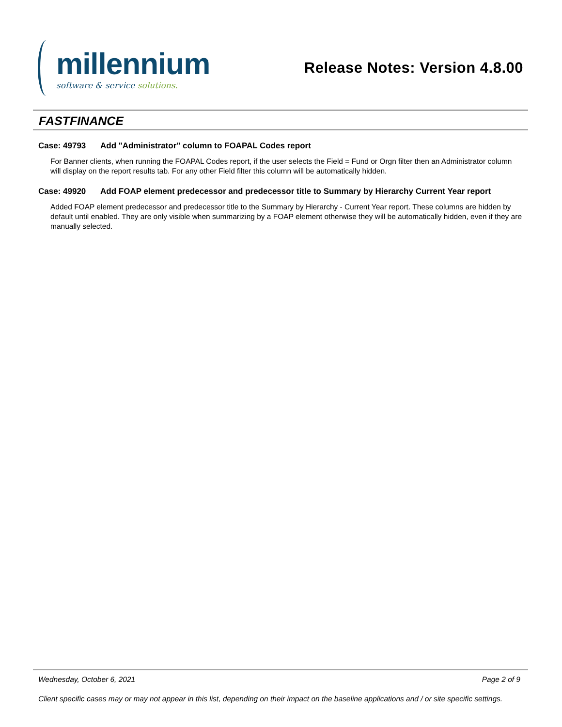millennium
software & service solutions.
Release Notes: Version 4.8.00
FASTFINANCE
Case: 49793 Add "Administrator" column to FOAPAL Codes report
For Banner clients, when running the FOAPAL Codes report, if the user selects the Field = Fund or Orgn filter then an Administrator column will display on the report results tab. For any other Field filter this column will be automatically hidden.
Case: 49920 Add FOAP element predecessor and predecessor title to Summary by Hierarchy Current Year report
Added FOAP element predecessor and predecessor title to the Summary by Hierarchy - Current Year report. These columns are hidden by default until enabled. They are only visible when summarizing by a FOAP element otherwise they will be automatically hidden, even if they are manually selected.
Wednesday, October 6, 2021 Page 2 of 9
Client specific cases may or may not appear in this list, depending on their impact on the baseline applications and / or site specific settings.